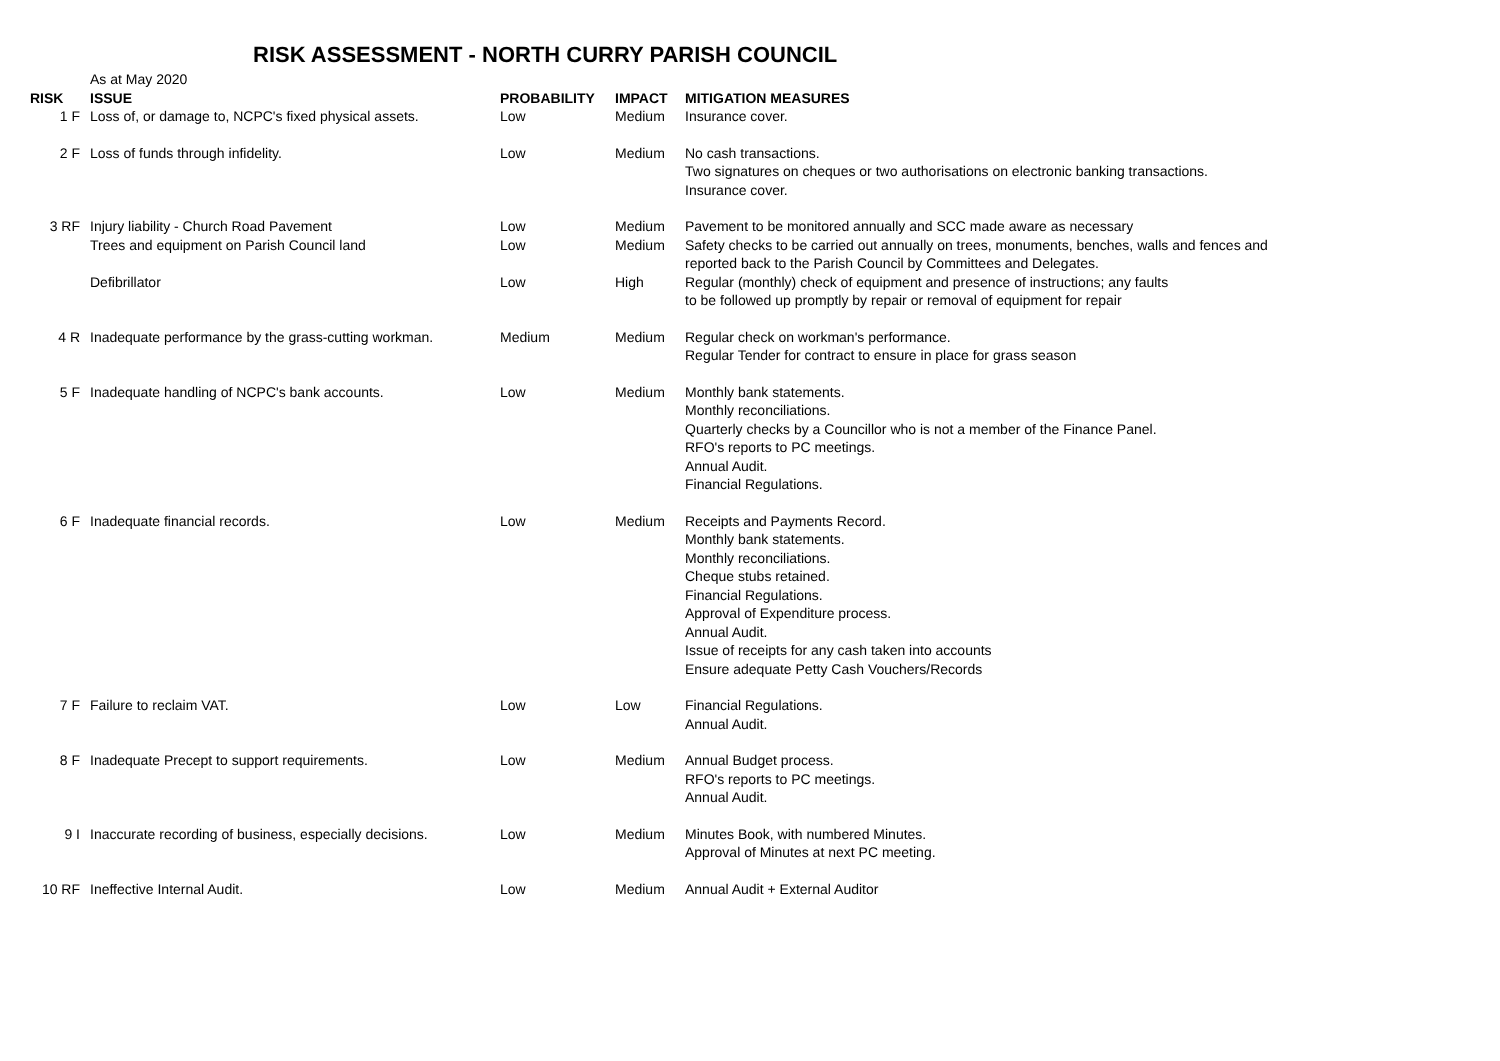RISK ASSESSMENT - NORTH CURRY PARISH COUNCIL
| | As at May 2020 | | | |
| RISK | ISSUE | PROBABILITY | IMPACT | MITIGATION MEASURES |
| 1 F | Loss of, or damage to, NCPC's fixed physical assets. | Low | Medium | Insurance cover. |
| 2 F | Loss of funds through infidelity. | Low | Medium | No cash transactions. Two signatures on cheques or two authorisations on electronic banking transactions. Insurance cover. |
| 3 RF | Injury liability - Church Road Pavement | Low | Medium | Pavement to be monitored annually and SCC made aware as necessary |
| | Trees and equipment on Parish Council land | Low | Medium | Safety checks to be carried out annually on trees, monuments, benches, walls and fences and reported back to the Parish Council by Committees and Delegates. |
| | Defibrillator | Low | High | Regular (monthly) check of equipment and presence of instructions; any faults to be followed up promptly by repair or removal of equipment for repair |
| 4 R | Inadequate performance by the grass-cutting workman. | Medium | Medium | Regular check on workman's performance. Regular Tender for contract to ensure in place for grass season |
| 5 F | Inadequate handling of NCPC's bank accounts. | Low | Medium | Monthly bank statements. Monthly reconciliations. Quarterly checks by a Councillor who is not a member of the Finance Panel. RFO's reports to PC meetings. Annual Audit. Financial Regulations. |
| 6 F | Inadequate financial records. | Low | Medium | Receipts and Payments Record. Monthly bank statements. Monthly reconciliations. Cheque stubs retained. Financial Regulations. Approval of Expenditure process. Annual Audit. Issue of receipts for any cash taken into accounts Ensure adequate Petty Cash Vouchers/Records |
| 7 F | Failure to reclaim VAT. | Low | Low | Financial Regulations. Annual Audit. |
| 8 F | Inadequate Precept to support requirements. | Low | Medium | Annual Budget process. RFO's reports to PC meetings. Annual Audit. |
| 9 I | Inaccurate recording of business, especially decisions. | Low | Medium | Minutes Book, with numbered Minutes. Approval of Minutes at next PC meeting. |
| 10 RF | Ineffective Internal Audit. | Low | Medium | Annual Audit + External Auditor |